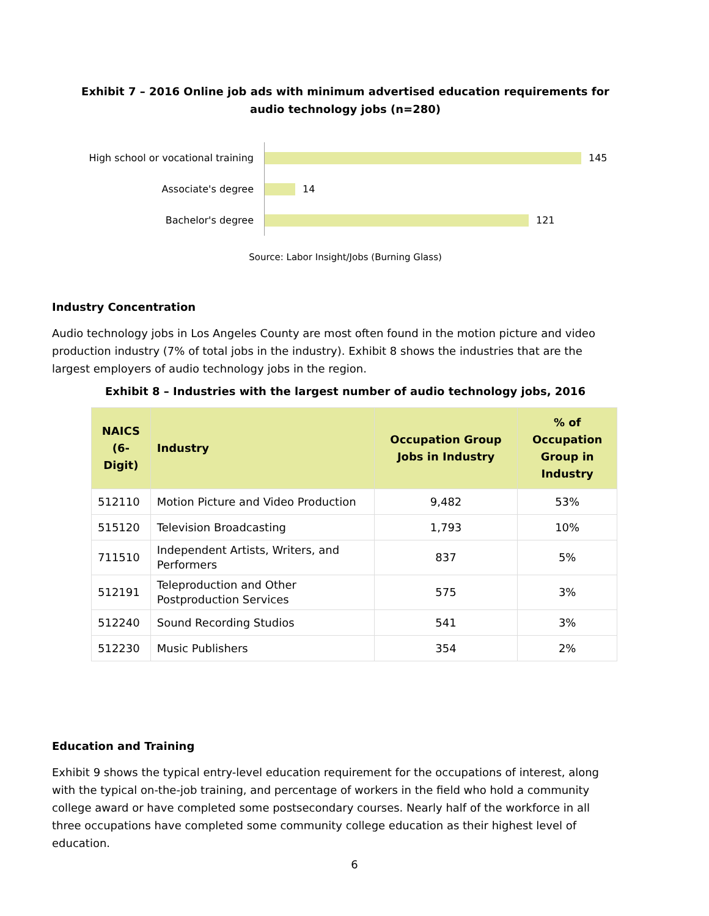Exhibit 7 – 2016 Online job ads with minimum advertised education requirements for audio technology jobs (n=280)
High school or vocational training
145
Associate's degree
14
Bachelor's degree
121
Source: Labor Insight/Jobs (Burning Glass)
Industry Concentration
Audio technology jobs in Los Angeles County are most often found in the motion picture and video production industry (7% of total jobs in the industry). Exhibit 8 shows the industries that are the largest employers of audio technology jobs in the region.
Exhibit 8 – Industries with the largest number of audio technology jobs, 2016
| NAICS (6-Digit) | Industry | Occupation Group Jobs in Industry | % of Occupation Group in Industry |
| --- | --- | --- | --- |
| 512110 | Motion Picture and Video Production | 9,482 | 53% |
| 515120 | Television Broadcasting | 1,793 | 10% |
| 711510 | Independent Artists, Writers, and Performers | 837 | 5% |
| 512191 | Teleproduction and Other Postproduction Services | 575 | 3% |
| 512240 | Sound Recording Studios | 541 | 3% |
| 512230 | Music Publishers | 354 | 2% |
Education and Training
Exhibit 9 shows the typical entry-level education requirement for the occupations of interest, along with the typical on-the-job training, and percentage of workers in the field who hold a community college award or have completed some postsecondary courses. Nearly half of the workforce in all three occupations have completed some community college education as their highest level of education.
6